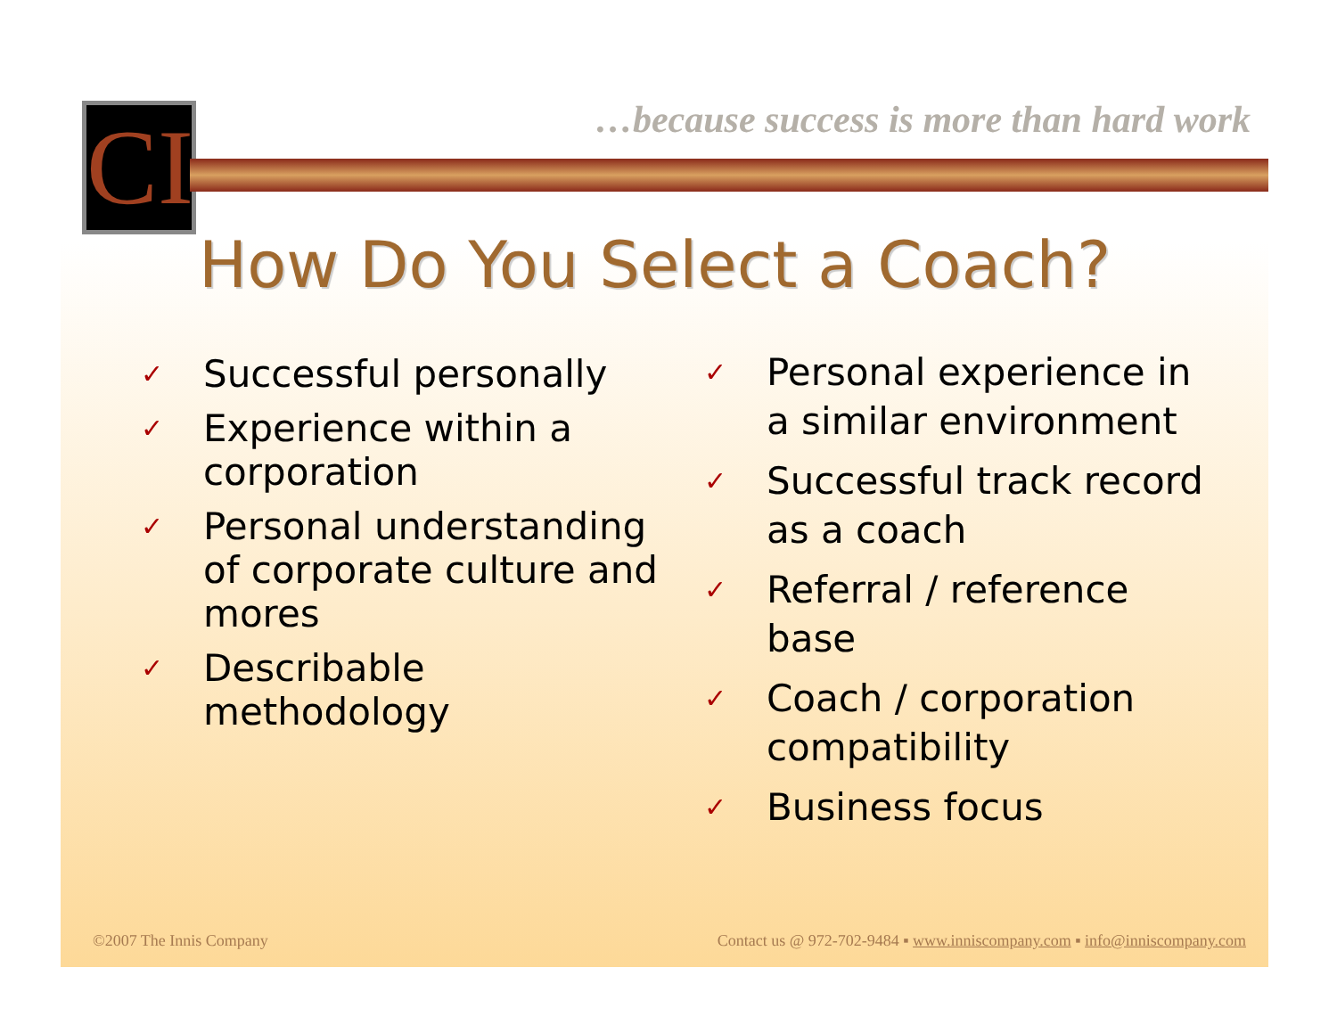CI
…because success is more than hard work
How Do You Select a Coach?
✓ Successful personally
✓ Experience within a corporation
✓ Personal understanding of corporate culture and mores
✓ Describable methodology
✓ Personal experience in a similar environment
✓ Successful track record as a coach
✓ Referral / reference base
✓ Coach / corporation compatibility
✓ Business focus
©2007 The Innis Company
Contact us @ 972-702-9484 ▪ www.inniscompany.com ▪ info@inniscompany.com